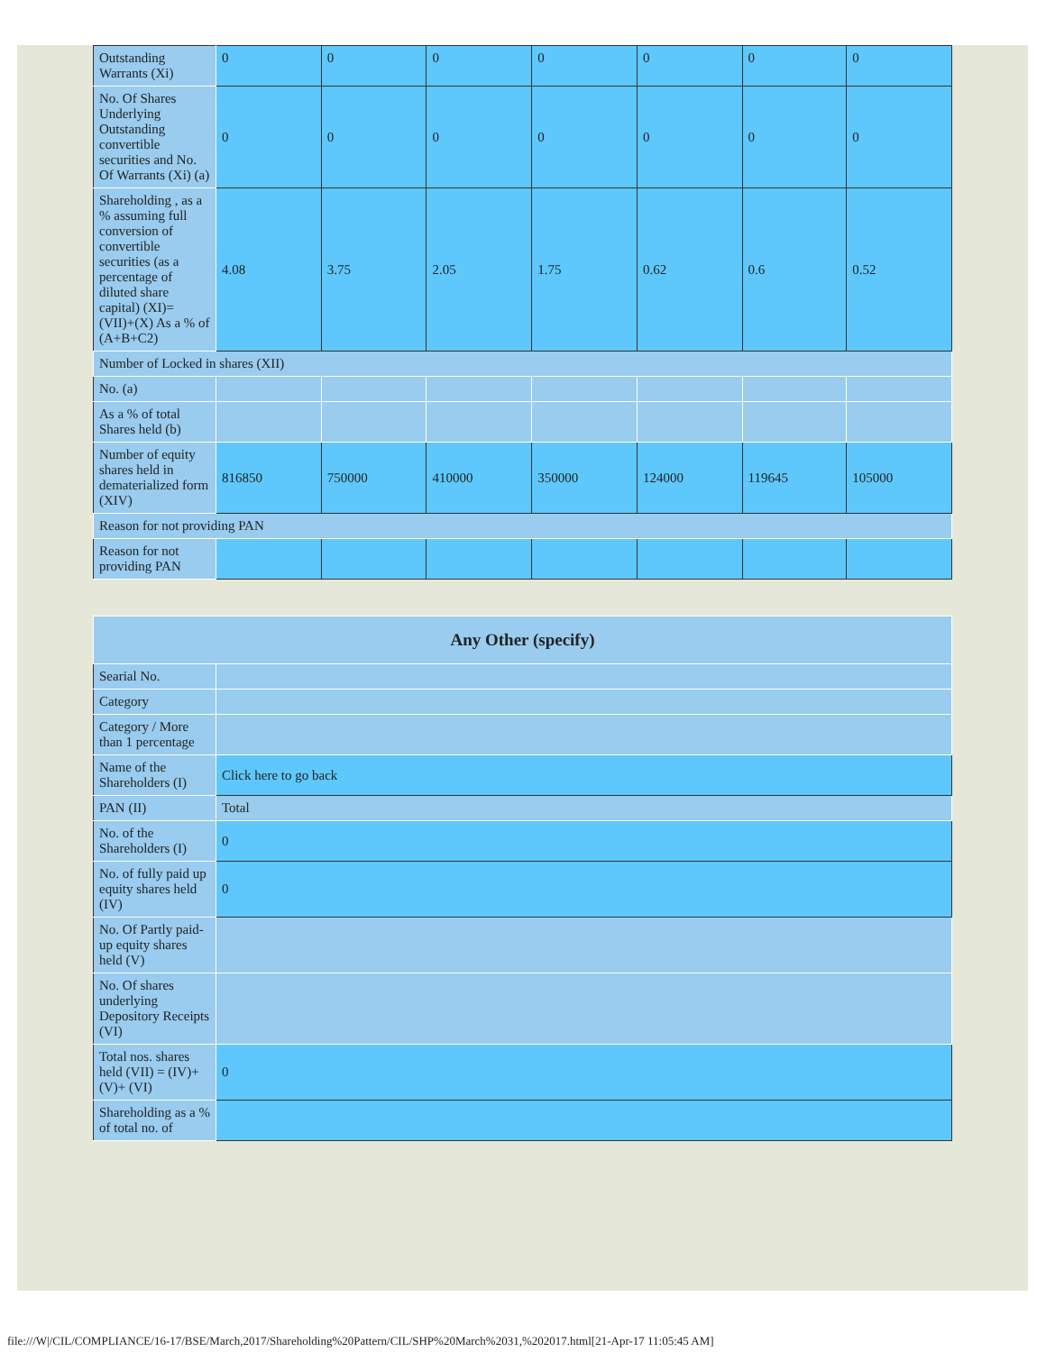| Outstanding Warrants (Xi) | 0 | 0 | 0 | 0 | 0 | 0 | 0 |
| No. Of Shares Underlying Outstanding convertible securities and No. Of Warrants (Xi) (a) | 0 | 0 | 0 | 0 | 0 | 0 | 0 |
| Shareholding , as a % assuming full conversion of convertible securities (as a percentage of diluted share capital) (XI)= (VII)+(X) As a % of (A+B+C2) | 4.08 | 3.75 | 2.05 | 1.75 | 0.62 | 0.6 | 0.52 |
| Number of Locked in shares (XII) | | | | | | | |
| No. (a) | | | | | | | |
| As a % of total Shares held (b) | | | | | | | |
| Number of equity shares held in dematerialized form (XIV) | 816850 | 750000 | 410000 | 350000 | 124000 | 119645 | 105000 |
| Reason for not providing PAN | | | | | | | |
| Reason for not providing PAN | | | | | | | |
| Any Other (specify) | |
| --- | --- |
| Searial No. | |
| Category | |
| Category / More than 1 percentage | |
| Name of the Shareholders (I) | Click here to go back |
| PAN (II) | Total |
| No. of the Shareholders (I) | 0 |
| No. of fully paid up equity shares held (IV) | 0 |
| No. Of Partly paid-up equity shares held (V) | |
| No. Of shares underlying Depository Receipts (VI) | |
| Total nos. shares held (VII) = (IV)+(V)+ (VI) | 0 |
| Shareholding as a % of total no. of | |
file:///W|/CIL/COMPLIANCE/16-17/BSE/March,2017/Shareholding%20Pattern/CIL/SHP%20March%2031,%202017.html[21-Apr-17 11:05:45 AM]